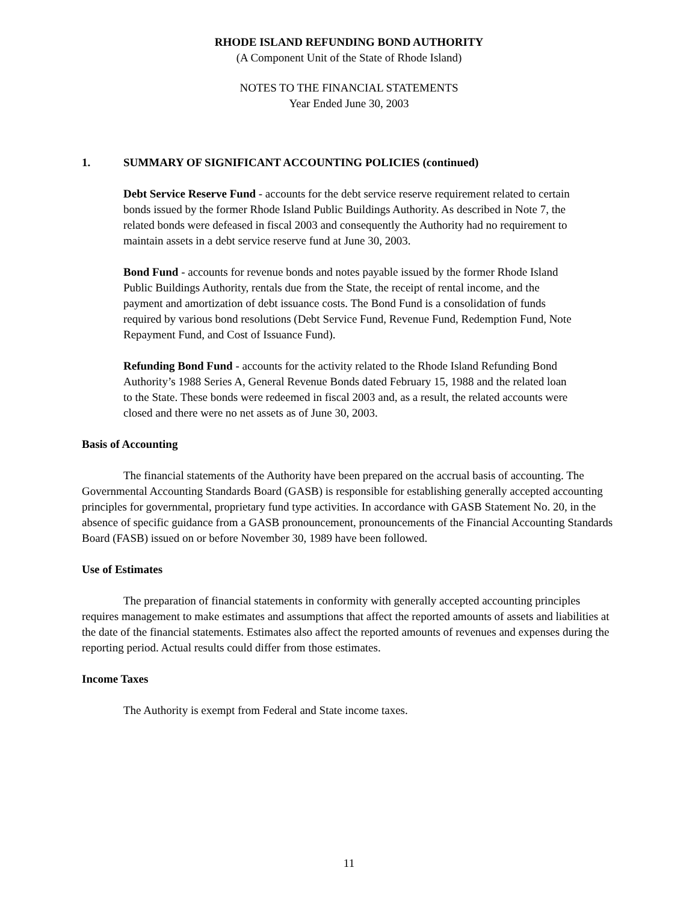RHODE ISLAND REFUNDING BOND AUTHORITY
(A Component Unit of the State of Rhode Island)
NOTES TO THE FINANCIAL STATEMENTS
Year Ended June 30, 2003
1. SUMMARY OF SIGNIFICANT ACCOUNTING POLICIES (continued)
Debt Service Reserve Fund - accounts for the debt service reserve requirement related to certain bonds issued by the former Rhode Island Public Buildings Authority. As described in Note 7, the related bonds were defeased in fiscal 2003 and consequently the Authority had no requirement to maintain assets in a debt service reserve fund at June 30, 2003.
Bond Fund - accounts for revenue bonds and notes payable issued by the former Rhode Island Public Buildings Authority, rentals due from the State, the receipt of rental income, and the payment and amortization of debt issuance costs. The Bond Fund is a consolidation of funds required by various bond resolutions (Debt Service Fund, Revenue Fund, Redemption Fund, Note Repayment Fund, and Cost of Issuance Fund).
Refunding Bond Fund - accounts for the activity related to the Rhode Island Refunding Bond Authority’s 1988 Series A, General Revenue Bonds dated February 15, 1988 and the related loan to the State. These bonds were redeemed in fiscal 2003 and, as a result, the related accounts were closed and there were no net assets as of June 30, 2003.
Basis of Accounting
The financial statements of the Authority have been prepared on the accrual basis of accounting. The Governmental Accounting Standards Board (GASB) is responsible for establishing generally accepted accounting principles for governmental, proprietary fund type activities. In accordance with GASB Statement No. 20, in the absence of specific guidance from a GASB pronouncement, pronouncements of the Financial Accounting Standards Board (FASB) issued on or before November 30, 1989 have been followed.
Use of Estimates
The preparation of financial statements in conformity with generally accepted accounting principles requires management to make estimates and assumptions that affect the reported amounts of assets and liabilities at the date of the financial statements. Estimates also affect the reported amounts of revenues and expenses during the reporting period. Actual results could differ from those estimates.
Income Taxes
The Authority is exempt from Federal and State income taxes.
11